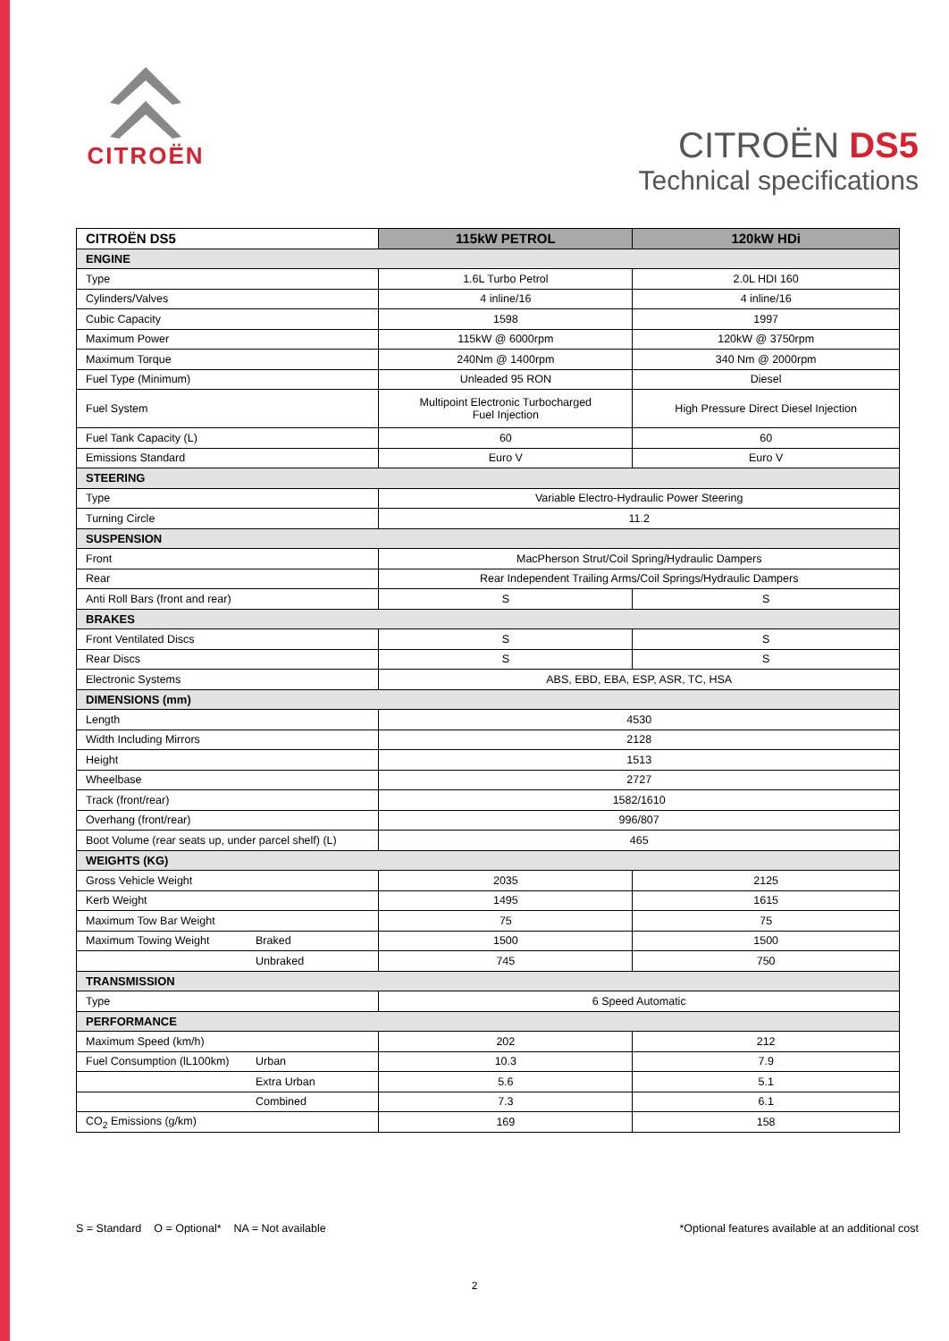CITROËN
CITROËN DS5
Technical specifications
| CITROËN DS5 | | 115kW PETROL | 120kW HDi |
| --- | --- | --- | --- |
| ENGINE | | | |
| Type | | 1.6L Turbo Petrol | 2.0L HDI 160 |
| Cylinders/Valves | | 4 inline/16 | 4 inline/16 |
| Cubic Capacity | | 1598 | 1997 |
| Maximum Power | | 115kW @ 6000rpm | 120kW @ 3750rpm |
| Maximum Torque | | 240Nm @ 1400rpm | 340 Nm @ 2000rpm |
| Fuel Type (Minimum) | | Unleaded 95 RON | Diesel |
| Fuel System | | Multipoint Electronic Turbocharged Fuel Injection | High Pressure Direct Diesel Injection |
| Fuel Tank Capacity (L) | | 60 | 60 |
| Emissions Standard | | Euro V | Euro V |
| STEERING | | | |
| Type | | Variable Electro-Hydraulic Power Steering | |
| Turning Circle | | 11.2 | |
| SUSPENSION | | | |
| Front | | MacPherson Strut/Coil Spring/Hydraulic Dampers | |
| Rear | | Rear Independent Trailing Arms/Coil Springs/Hydraulic Dampers | |
| Anti Roll Bars (front and rear) | | S | S |
| BRAKES | | | |
| Front Ventilated Discs | | S | S |
| Rear Discs | | S | S |
| Electronic Systems | | ABS, EBD, EBA, ESP, ASR, TC, HSA | |
| DIMENSIONS (mm) | | | |
| Length | | 4530 | |
| Width Including Mirrors | | 2128 | |
| Height | | 1513 | |
| Wheelbase | | 2727 | |
| Track (front/rear) | | 1582/1610 | |
| Overhang (front/rear) | | 996/807 | |
| Boot Volume (rear seats up, under parcel shelf) (L) | | 465 | |
| WEIGHTS (KG) | | | |
| Gross Vehicle Weight | | 2035 | 2125 |
| Kerb Weight | | 1495 | 1615 |
| Maximum Tow Bar Weight | | 75 | 75 |
| Maximum Towing Weight | Braked | 1500 | 1500 |
| | Unbraked | 745 | 750 |
| TRANSMISSION | | | |
| Type | | 6 Speed Automatic | |
| PERFORMANCE | | | |
| Maximum Speed (km/h) | | 202 | 212 |
| Fuel Consumption (lL100km) | Urban | 10.3 | 7.9 |
| | Extra Urban | 5.6 | 5.1 |
| | Combined | 7.3 | 6.1 |
| CO<sub>2</sub> Emissions (g/km) | | 169 | 158 |
S = Standard O = Optional* NA = Not available
*Optional features available at an additional cost
2